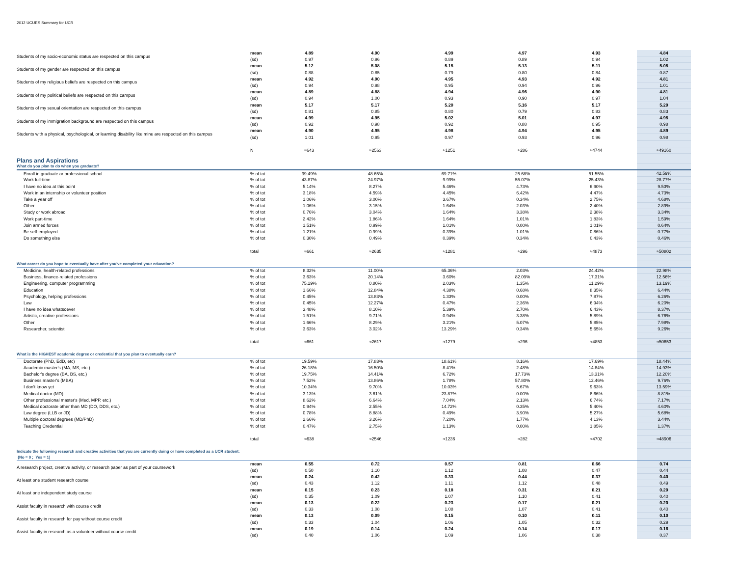2012 UCUES Summary for UCR
| Students of my socio-economic status are respected on this campus | mean | 4.89 | 4.90 | 4.99 | 4.97 | 4.93 | | 4.84 |
| | (sd) | 0.97 | 0.96 | 0.89 | 0.89 | 0.94 | | 1.02 |
| Students of my gender are respected on this campus | mean | 5.12 | 5.08 | 5.15 | 5.13 | 5.11 | | 5.05 |
| | (sd) | 0.88 | 0.85 | 0.79 | 0.80 | 0.84 | | 0.87 |
| Students of my religious beliefs are respected on this campus | mean | 4.92 | 4.90 | 4.95 | 4.93 | 4.92 | | 4.81 |
| | (sd) | 0.94 | 0.98 | 0.95 | 0.94 | 0.96 | | 1.01 |
| Students of my political beliefs are respected on this campus | mean | 4.89 | 4.88 | 4.94 | 4.96 | 4.90 | | 4.81 |
| | (sd) | 0.94 | 1.00 | 0.93 | 0.90 | 0.97 | | 1.04 |
| Students of my sexual orientation are respected on this campus | mean | 5.17 | 5.17 | 5.20 | 5.16 | 5.17 | | 5.20 |
| | (sd) | 0.81 | 0.85 | 0.80 | 0.79 | 0.83 | | 0.83 |
| Students of my immigration background are respected on this campus | mean | 4.99 | 4.95 | 5.02 | 5.01 | 4.97 | | 4.95 |
| | (sd) | 0.92 | 0.98 | 0.92 | 0.88 | 0.95 | | 0.98 |
| Students with a physical, psychological, or learning disability like mine are respected on this campus | mean | 4.90 | 4.95 | 4.98 | 4.94 | 4.95 | | 4.89 |
| | (sd) | 1.01 | 0.95 | 0.97 | 0.93 | 0.96 | | 0.98 |
| | N | ≈643 | ≈2563 | ≈1251 | ≈286 | ≈4744 | | ≈49160 |
| Plans and Aspirations | | | | | | | | |
| What do you plan to do when you graduate? | | | | | | | | |
| Enroll in graduate or professional school | % of tot | 39.49% | 48.65% | 69.71% | 25.68% | 51.55% | | 42.59% |
| Work full-time | % of tot | 43.87% | 24.97% | 9.99% | 55.07% | 25.43% | | 28.77% |
| I have no idea at this point | % of tot | 5.14% | 8.27% | 5.46% | 4.73% | 6.90% | | 9.53% |
| Work in an internship or volunteer position | % of tot | 3.18% | 4.59% | 4.45% | 6.42% | 4.47% | | 4.73% |
| Take a year off | % of tot | 1.06% | 3.00% | 3.67% | 0.34% | 2.75% | | 4.68% |
| Other | % of tot | 1.06% | 3.15% | 1.64% | 2.03% | 2.40% | | 2.89% |
| Study or work abroad | % of tot | 0.76% | 3.04% | 1.64% | 3.38% | 2.38% | | 3.34% |
| Work part-time | % of tot | 2.42% | 1.86% | 1.64% | 1.01% | 1.83% | | 1.59% |
| Join armed forces | % of tot | 1.51% | 0.99% | 1.01% | 0.00% | 1.01% | | 0.64% |
| Be self-employed | % of tot | 1.21% | 0.99% | 0.39% | 1.01% | 0.86% | | 0.77% |
| Do something else | % of tot | 0.30% | 0.49% | 0.39% | 0.34% | 0.43% | | 0.46% |
| | total | ≈661 | ≈2635 | ≈1281 | ≈296 | ≈4873 | | ≈50802 |
| What career do you hope to eventually have after you've completed your education? | | | | | | | | |
| Medicine, health-related professions | % of tot | 8.32% | 11.00% | 65.36% | 2.03% | 24.42% | | 22.98% |
| Business, finance-related professions | % of tot | 3.63% | 20.14% | 3.60% | 82.09% | 17.31% | | 12.56% |
| Engineering, computer programming | % of tot | 75.19% | 0.80% | 2.03% | 1.35% | 11.29% | | 13.19% |
| Education | % of tot | 1.66% | 12.84% | 4.38% | 0.68% | 8.35% | | 6.44% |
| Psychology, helping professions | % of tot | 0.45% | 13.83% | 1.33% | 0.00% | 7.87% | | 6.26% |
| Law | % of tot | 0.45% | 12.27% | 0.47% | 2.36% | 6.94% | | 6.20% |
| I have no idea whatsoever | % of tot | 3.48% | 8.10% | 5.39% | 2.70% | 6.43% | | 8.37% |
| Artistic, creative professions | % of tot | 1.51% | 9.71% | 0.94% | 3.38% | 5.89% | | 6.76% |
| Other | % of tot | 1.66% | 8.29% | 3.21% | 5.07% | 5.85% | | 7.98% |
| Researcher, scientist | % of tot | 3.63% | 3.02% | 13.29% | 0.34% | 5.65% | | 9.26% |
| | total | ≈661 | ≈2617 | ≈1279 | ≈296 | ≈4853 | | ≈50653 |
| What is the HIGHEST academic degree or credential that you plan to eventually earn? | | | | | | | | |
| Doctorate (PhD, EdD, etc) | % of tot | 19.59% | 17.83% | 18.61% | 8.16% | 17.69% | | 18.44% |
| Academic master's (MA, MS, etc.) | % of tot | 26.18% | 16.50% | 8.41% | 2.48% | 14.84% | | 14.93% |
| Bachelor's degree (BA, BS, etc.) | % of tot | 19.75% | 14.41% | 6.72% | 17.73% | 13.31% | | 12.20% |
| Business master's (MBA) | % of tot | 7.52% | 13.86% | 1.78% | 57.80% | 12.46% | | 9.76% |
| I don't know yet | % of tot | 10.34% | 9.70% | 10.03% | 5.67% | 9.63% | | 13.59% |
| Medical doctor (MD) | % of tot | 3.13% | 3.61% | 23.87% | 0.00% | 8.66% | | 8.81% |
| Other professional master's (Med, MPP, etc.) | % of tot | 8.62% | 6.64% | 7.04% | 2.13% | 6.74% | | 7.17% |
| Medical doctorate other than MD (DO, DDS, etc.) | % of tot | 0.94% | 2.55% | 14.72% | 0.35% | 5.40% | | 4.60% |
| Law degree (LLB or JD) | % of tot | 0.78% | 8.88% | 0.49% | 3.90% | 5.27% | | 5.68% |
| Multiple doctoral degrees (MD/PhD) | % of tot | 2.66% | 3.26% | 7.20% | 1.77% | 4.13% | | 3.44% |
| Teaching Credential | % of tot | 0.47% | 2.75% | 1.13% | 0.00% | 1.85% | | 1.37% |
| | total | ≈638 | ≈2546 | ≈1236 | ≈282 | ≈4702 | | ≈48906 |
| Indicate the following research and creative activities that you are currently doing or have completed as a UCR student: (No = 0 ; Yes = 1) | | | | | | | | |
| A research project, creative activity, or research paper as part of your coursework | mean | 0.55 | 0.72 | 0.57 | 0.81 | 0.66 | | 0.74 |
| | (sd) | 0.50 | 1.10 | 1.12 | 1.08 | 0.47 | | 0.44 |
| At least one student research course | mean | 0.24 | 0.42 | 0.33 | 0.44 | 0.37 | | 0.40 |
| | (sd) | 0.43 | 1.12 | 1.11 | 1.12 | 0.48 | | 0.49 |
| At least one independent study course | mean | 0.15 | 0.23 | 0.18 | 0.31 | 0.21 | | 0.20 |
| | (sd) | 0.35 | 1.09 | 1.07 | 1.10 | 0.41 | | 0.40 |
| Assist faculty in research with course credit | mean | 0.13 | 0.22 | 0.23 | 0.17 | 0.21 | | 0.20 |
| | (sd) | 0.33 | 1.08 | 1.08 | 1.07 | 0.41 | | 0.40 |
| Assist faculty in research for pay without course credit | mean | 0.13 | 0.09 | 0.15 | 0.10 | 0.11 | | 0.10 |
| | (sd) | 0.33 | 1.04 | 1.06 | 1.05 | 0.32 | | 0.29 |
| Assist faculty in research as a volunteer without course credit | mean | 0.19 | 0.14 | 0.24 | 0.14 | 0.17 | | 0.16 |
| | (sd) | 0.40 | 1.06 | 1.09 | 1.06 | 0.38 | | 0.37 |